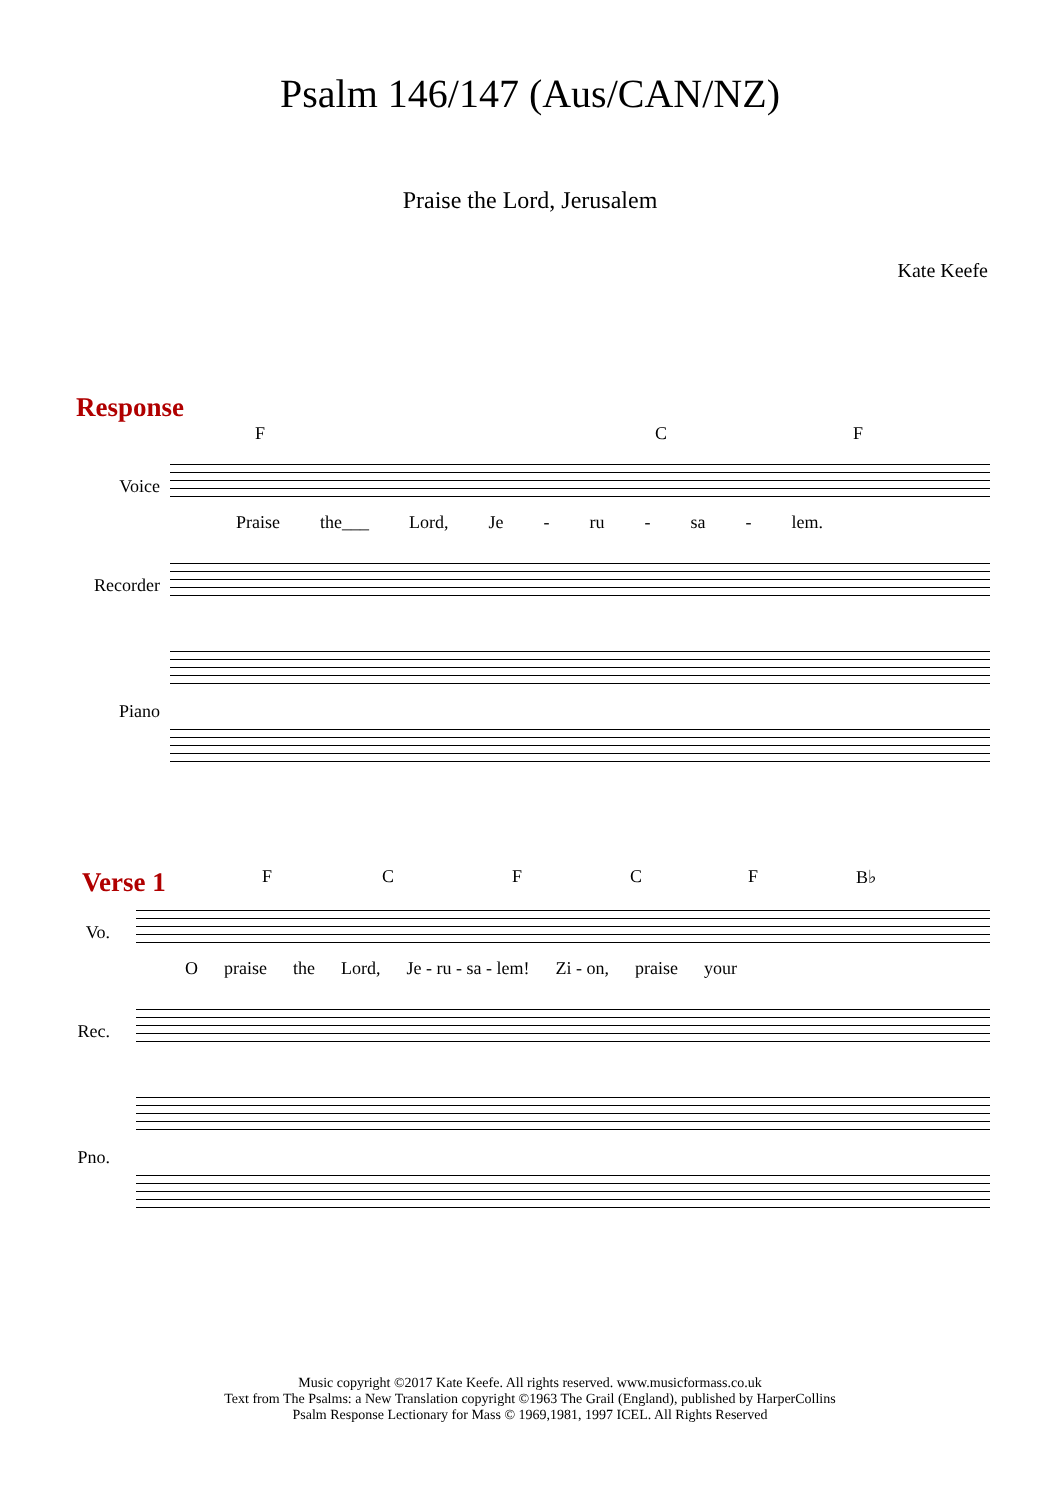Psalm 146/147 (Aus/CAN/NZ)
Praise the Lord, Jerusalem
Kate Keefe
Response
FCF
Voice
Praise the___ Lord, Je - ru - sa - lem.
Recorder
Piano
Verse 1
FCFCF B♭
Vo.
Opraise the Lord, Je - ru - sa - lem! Zi - on, praise your
Rec.
Pno.
Music copyright ©2017 Kate Keefe. All rights reserved. www.musicformass.co.uk
Text from The Psalms: a New Translation copyright ©1963 The Grail (England), published by HarperCollins
Psalm Response Lectionary for Mass © 1969,1981, 1997 ICEL. All Rights Reserved